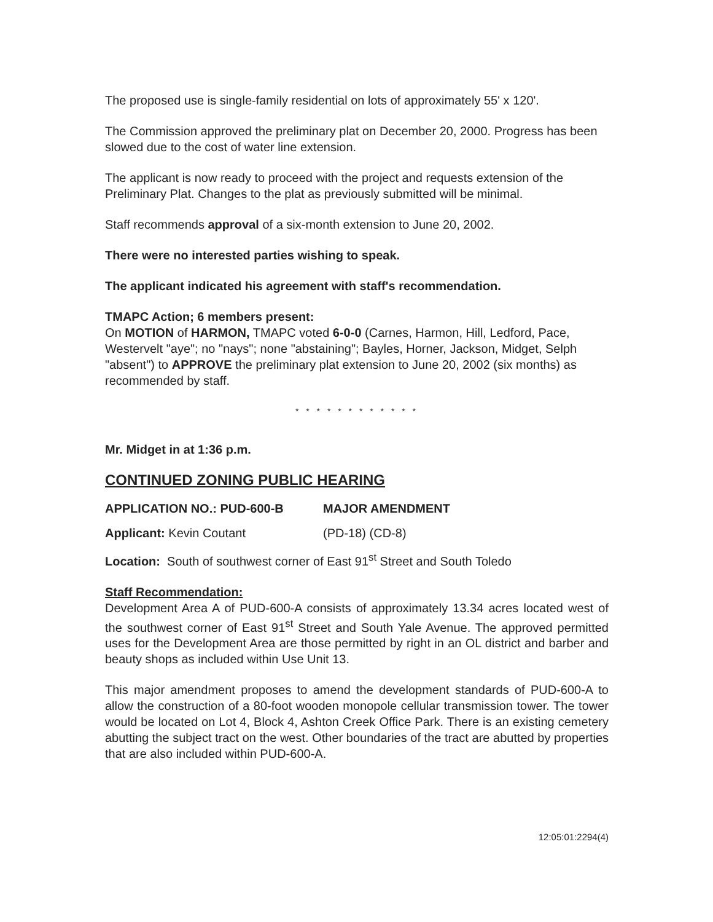The proposed use is single-family residential on lots of approximately 55' x 120'.
The Commission approved the preliminary plat on December 20, 2000. Progress has been slowed due to the cost of water line extension.
The applicant is now ready to proceed with the project and requests extension of the Preliminary Plat. Changes to the plat as previously submitted will be minimal.
Staff recommends approval of a six-month extension to June 20, 2002.
There were no interested parties wishing to speak.
The applicant indicated his agreement with staff's recommendation.
TMAPC Action; 6 members present:
On MOTION of HARMON, TMAPC voted 6-0-0 (Carnes, Harmon, Hill, Ledford, Pace, Westervelt "aye"; no "nays"; none "abstaining"; Bayles, Horner, Jackson, Midget, Selph "absent") to APPROVE the preliminary plat extension to June 20, 2002 (six months) as recommended by staff.
* * * * * * * * * * * *
Mr. Midget in at 1:36 p.m.
CONTINUED ZONING PUBLIC HEARING
APPLICATION NO.: PUD-600-B MAJOR AMENDMENT
Applicant: Kevin Coutant (PD-18) (CD-8)
Location: South of southwest corner of East 91<sup>st</sup> Street and South Toledo
Staff Recommendation:
Development Area A of PUD-600-A consists of approximately 13.34 acres located west of the southwest corner of East 91<sup>st</sup> Street and South Yale Avenue. The approved permitted uses for the Development Area are those permitted by right in an OL district and barber and beauty shops as included within Use Unit 13.
This major amendment proposes to amend the development standards of PUD-600-A to allow the construction of a 80-foot wooden monopole cellular transmission tower. The tower would be located on Lot 4, Block 4, Ashton Creek Office Park. There is an existing cemetery abutting the subject tract on the west. Other boundaries of the tract are abutted by properties that are also included within PUD-600-A.
12:05:01:2294(4)